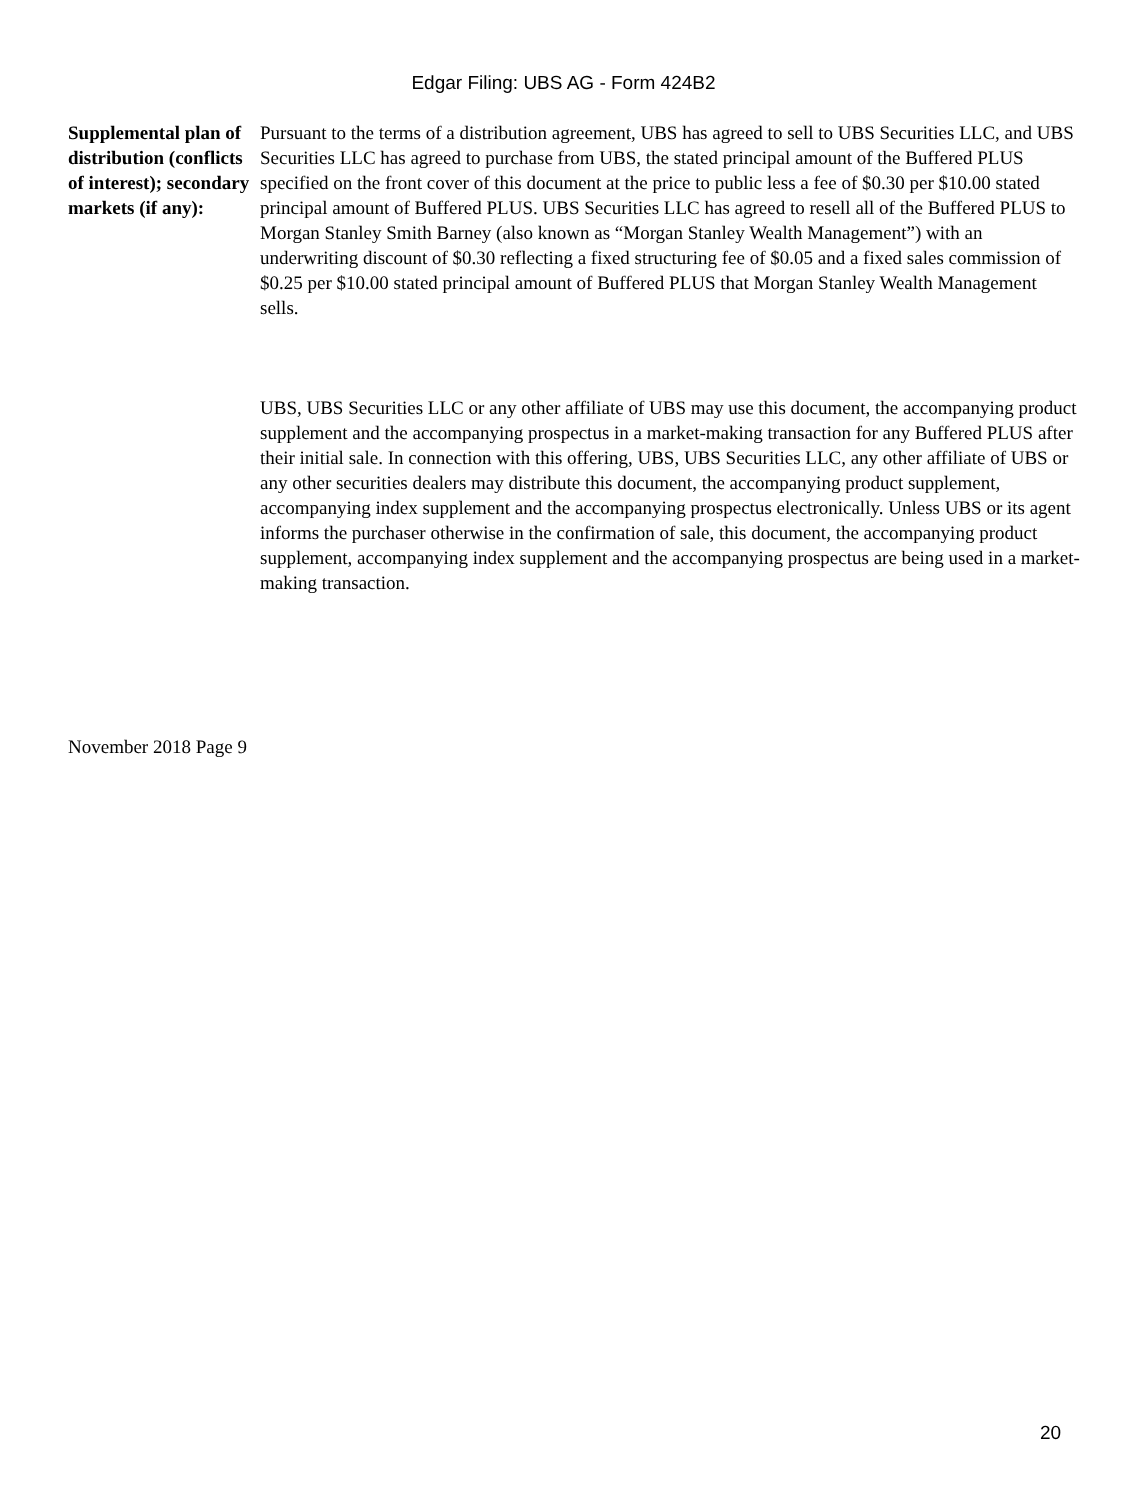Edgar Filing: UBS AG - Form 424B2
Supplemental plan of distribution (conflicts of interest); secondary markets (if any):
Pursuant to the terms of a distribution agreement, UBS has agreed to sell to UBS Securities LLC, and UBS Securities LLC has agreed to purchase from UBS, the stated principal amount of the Buffered PLUS specified on the front cover of this document at the price to public less a fee of $0.30 per $10.00 stated principal amount of Buffered PLUS. UBS Securities LLC has agreed to resell all of the Buffered PLUS to Morgan Stanley Smith Barney (also known as “Morgan Stanley Wealth Management”) with an underwriting discount of $0.30 reflecting a fixed structuring fee of $0.05 and a fixed sales commission of $0.25 per $10.00 stated principal amount of Buffered PLUS that Morgan Stanley Wealth Management sells.
UBS, UBS Securities LLC or any other affiliate of UBS may use this document, the accompanying product supplement and the accompanying prospectus in a market-making transaction for any Buffered PLUS after their initial sale. In connection with this offering, UBS, UBS Securities LLC, any other affiliate of UBS or any other securities dealers may distribute this document, the accompanying product supplement, accompanying index supplement and the accompanying prospectus electronically. Unless UBS or its agent informs the purchaser otherwise in the confirmation of sale, this document, the accompanying product supplement, accompanying index supplement and the accompanying prospectus are being used in a market-making transaction.
November 2018 Page 9
20